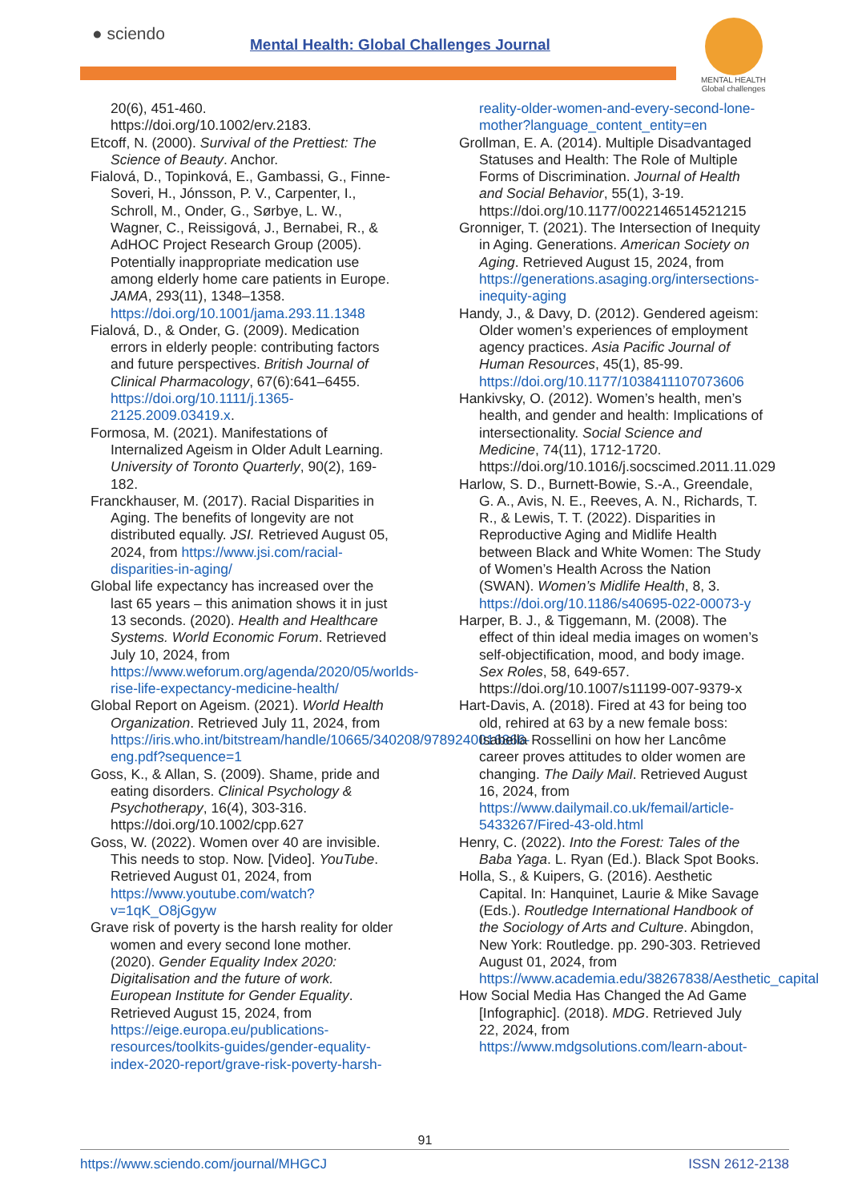● sciendo
Mental Health: Global Challenges Journal
MENTAL HEALTH Global challenges
20(6), 451-460. https://doi.org/10.1002/erv.2183.
Etcoff, N. (2000). Survival of the Prettiest: The Science of Beauty. Anchor.
Fialová, D., Topinková, E., Gambassi, G., Finne-Soveri, H., Jónsson, P. V., Carpenter, I., Schroll, M., Onder, G., Sørbye, L. W., Wagner, C., Reissigová, J., Bernabei, R., & AdHOC Project Research Group (2005). Potentially inappropriate medication use among elderly home care patients in Europe. JAMA, 293(11), 1348–1358. https://doi.org/10.1001/jama.293.11.1348
Fialová, D., & Onder, G. (2009). Medication errors in elderly people: contributing factors and future perspectives. British Journal of Clinical Pharmacology, 67(6):641–6455. https://doi.org/10.1111/j.1365-2125.2009.03419.x.
Formosa, M. (2021). Manifestations of Internalized Ageism in Older Adult Learning. University of Toronto Quarterly, 90(2), 169-182.
Franckhauser, M. (2017). Racial Disparities in Aging. The benefits of longevity are not distributed equally. JSI. Retrieved August 05, 2024, from https://www.jsi.com/racial-disparities-in-aging/
Global life expectancy has increased over the last 65 years – this animation shows it in just 13 seconds. (2020). Health and Healthcare Systems. World Economic Forum. Retrieved July 10, 2024, from https://www.weforum.org/agenda/2020/05/worlds-rise-life-expectancy-medicine-health/
Global Report on Ageism. (2021). World Health Organization. Retrieved July 11, 2024, from https://iris.who.int/bitstream/handle/10665/340208/9789240016866-eng.pdf?sequence=1
Goss, K., & Allan, S. (2009). Shame, pride and eating disorders. Clinical Psychology & Psychotherapy, 16(4), 303-316. https://doi.org/10.1002/cpp.627
Goss, W. (2022). Women over 40 are invisible. This needs to stop. Now. [Video]. YouTube. Retrieved August 01, 2024, from https://www.youtube.com/watch?v=1qK_O8jGgyw
Grave risk of poverty is the harsh reality for older women and every second lone mother. (2020). Gender Equality Index 2020: Digitalisation and the future of work. European Institute for Gender Equality. Retrieved August 15, 2024, from https://eige.europa.eu/publications-resources/toolkits-guides/gender-equality-index-2020-report/grave-risk-poverty-harsh-
reality-older-women-and-every-second-lone-mother?language_content_entity=en
Grollman, E. A. (2014). Multiple Disadvantaged Statuses and Health: The Role of Multiple Forms of Discrimination. Journal of Health and Social Behavior, 55(1), 3-19. https://doi.org/10.1177/0022146514521215
Gronniger, T. (2021). The Intersection of Inequity in Aging. Generations. American Society on Aging. Retrieved August 15, 2024, from https://generations.asaging.org/intersections-inequity-aging
Handy, J., & Davy, D. (2012). Gendered ageism: Older women’s experiences of employment agency practices. Asia Pacific Journal of Human Resources, 45(1), 85-99. https://doi.org/10.1177/1038411107073606
Hankivsky, O. (2012). Women’s health, men’s health, and gender and health: Implications of intersectionality. Social Science and Medicine, 74(11), 1712-1720. https://doi.org/10.1016/j.socscimed.2011.11.029
Harlow, S. D., Burnett-Bowie, S.-A., Greendale, G. A., Avis, N. E., Reeves, A. N., Richards, T. R., & Lewis, T. T. (2022). Disparities in Reproductive Aging and Midlife Health between Black and White Women: The Study of Women’s Health Across the Nation (SWAN). Women’s Midlife Health, 8, 3. https://doi.org/10.1186/s40695-022-00073-y
Harper, B. J., & Tiggemann, M. (2008). The effect of thin ideal media images on women’s self-objectification, mood, and body image. Sex Roles, 58, 649-657. https://doi.org/10.1007/s11199-007-9379-x
Hart-Davis, A. (2018). Fired at 43 for being too old, rehired at 63 by a new female boss: Isabella Rossellini on how her Lancôme career proves attitudes to older women are changing. The Daily Mail. Retrieved August 16, 2024, from https://www.dailymail.co.uk/femail/article-5433267/Fired-43-old.html
Henry, C. (2022). Into the Forest: Tales of the Baba Yaga. L. Ryan (Ed.). Black Spot Books.
Holla, S., & Kuipers, G. (2016). Aesthetic Capital. In: Hanquinet, Laurie & Mike Savage (Eds.). Routledge International Handbook of the Sociology of Arts and Culture. Abingdon, New York: Routledge. pp. 290-303. Retrieved August 01, 2024, from https://www.academia.edu/38267838/Aesthetic_capital
How Social Media Has Changed the Ad Game [Infographic]. (2018). MDG. Retrieved July 22, 2024, from https://www.mdgsolutions.com/learn-about-
91
https://www.sciendo.com/journal/MHGCJ ISSN 2612-2138